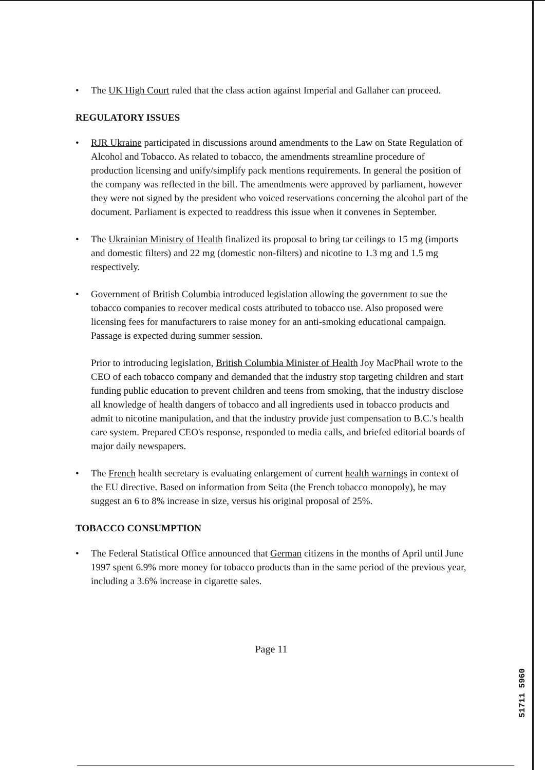• The UK High Court ruled that the class action against Imperial and Gallaher can proceed.
REGULATORY ISSUES
• RJR Ukraine participated in discussions around amendments to the Law on State Regulation of Alcohol and Tobacco. As related to tobacco, the amendments streamline procedure of production licensing and unify/simplify pack mentions requirements. In general the position of the company was reflected in the bill. The amendments were approved by parliament, however they were not signed by the president who voiced reservations concerning the alcohol part of the document. Parliament is expected to readdress this issue when it convenes in September.
• The Ukrainian Ministry of Health finalized its proposal to bring tar ceilings to 15 mg (imports and domestic filters) and 22 mg (domestic non-filters) and nicotine to 1.3 mg and 1.5 mg respectively.
• Government of British Columbia introduced legislation allowing the government to sue the tobacco companies to recover medical costs attributed to tobacco use. Also proposed were licensing fees for manufacturers to raise money for an anti-smoking educational campaign. Passage is expected during summer session.
Prior to introducing legislation, British Columbia Minister of Health Joy MacPhail wrote to the CEO of each tobacco company and demanded that the industry stop targeting children and start funding public education to prevent children and teens from smoking, that the industry disclose all knowledge of health dangers of tobacco and all ingredients used in tobacco products and admit to nicotine manipulation, and that the industry provide just compensation to B.C.'s health care system. Prepared CEO's response, responded to media calls, and briefed editorial boards of major daily newspapers.
• The French health secretary is evaluating enlargement of current health warnings in context of the EU directive. Based on information from Seita (the French tobacco monopoly), he may suggest an 6 to 8% increase in size, versus his original proposal of 25%.
TOBACCO CONSUMPTION
• The Federal Statistical Office announced that German citizens in the months of April until June 1997 spent 6.9% more money for tobacco products than in the same period of the previous year, including a 3.6% increase in cigarette sales.
Page 11
51711 5960